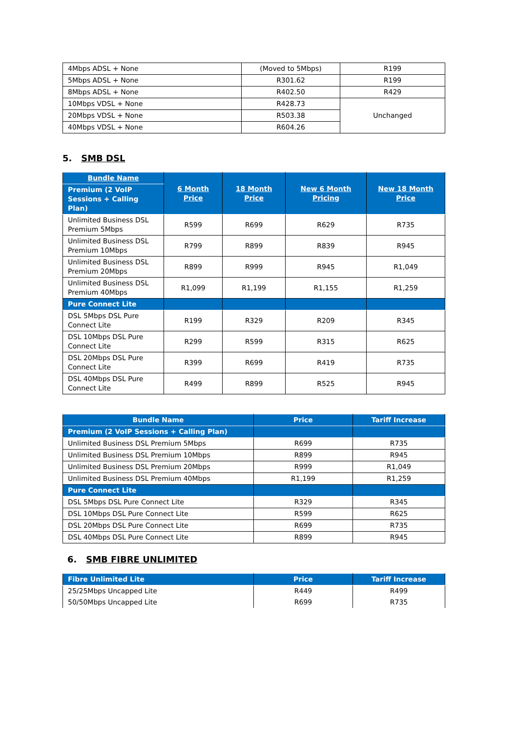| 4Mbps ADSL + None | (Moved to 5Mbps) | R199 |
| 5Mbps ADSL + None | R301.62 | R199 |
| 8Mbps ADSL + None | R402.50 | R429 |
| 10Mbps VDSL + None | R428.73 | Unchanged |
| 20Mbps VDSL + None | R503.38 | |
| 40Mbps VDSL + None | R604.26 | |
5. SMB DSL
| Bundle Name | 6 Month Price | 18 Month Price | New 6 Month Pricing | New 18 Month Price |
| --- | --- | --- | --- | --- |
| Premium (2 VoIP Sessions + Calling Plan) | | | | |
| Unlimited Business DSL Premium 5Mbps | R599 | R699 | R629 | R735 |
| Unlimited Business DSL Premium 10Mbps | R799 | R899 | R839 | R945 |
| Unlimited Business DSL Premium 20Mbps | R899 | R999 | R945 | R1,049 |
| Unlimited Business DSL Premium 40Mbps | R1,099 | R1,199 | R1,155 | R1,259 |
| Pure Connect Lite | | | | |
| DSL 5Mbps DSL Pure Connect Lite | R199 | R329 | R209 | R345 |
| DSL 10Mbps DSL Pure Connect Lite | R299 | R599 | R315 | R625 |
| DSL 20Mbps DSL Pure Connect Lite | R399 | R699 | R419 | R735 |
| DSL 40Mbps DSL Pure Connect Lite | R499 | R899 | R525 | R945 |
| Bundle Name | Price | Tariff Increase |
| --- | --- | --- |
| Premium (2 VoIP Sessions + Calling Plan) | | |
| Unlimited Business DSL Premium 5Mbps | R699 | R735 |
| Unlimited Business DSL Premium 10Mbps | R899 | R945 |
| Unlimited Business DSL Premium 20Mbps | R999 | R1,049 |
| Unlimited Business DSL Premium 40Mbps | R1,199 | R1,259 |
| Pure Connect Lite | | |
| DSL 5Mbps DSL Pure Connect Lite | R329 | R345 |
| DSL 10Mbps DSL Pure Connect Lite | R599 | R625 |
| DSL 20Mbps DSL Pure Connect Lite | R699 | R735 |
| DSL 40Mbps DSL Pure Connect Lite | R899 | R945 |
6. SMB FIBRE UNLIMITED
| Fibre Unlimited Lite | Price | Tariff Increase |
| --- | --- | --- |
| 25/25Mbps Uncapped Lite | R449 | R499 |
| 50/50Mbps Uncapped Lite | R699 | R735 |